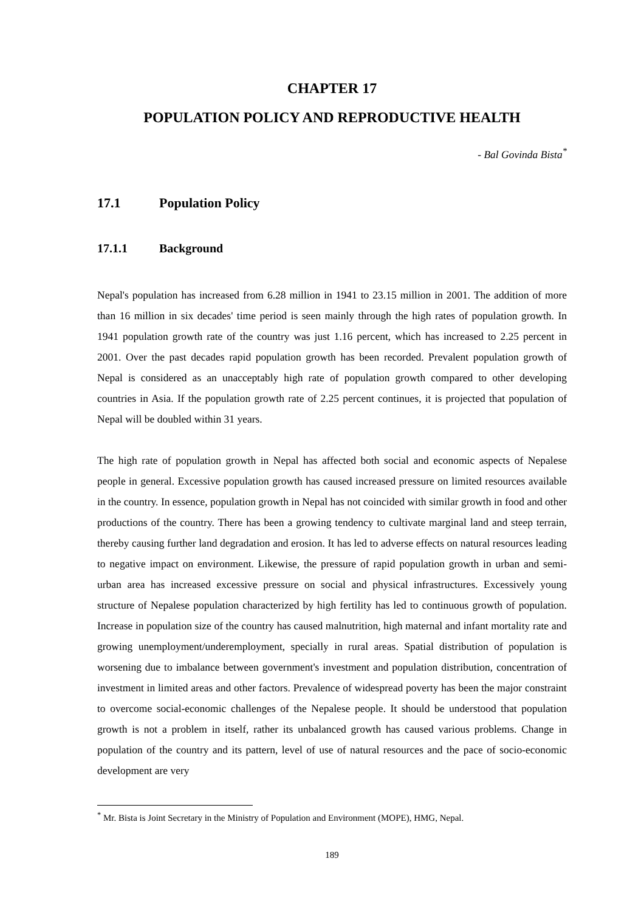CHAPTER 17
POPULATION POLICY AND REPRODUCTIVE HEALTH
- Bal Govinda Bista<sup>*</sup>
17.1 Population Policy
17.1.1 Background
Nepal's population has increased from 6.28 million in 1941 to 23.15 million in 2001. The addition of more than 16 million in six decades' time period is seen mainly through the high rates of population growth. In 1941 population growth rate of the country was just 1.16 percent, which has increased to 2.25 percent in 2001. Over the past decades rapid population growth has been recorded. Prevalent population growth of Nepal is considered as an unacceptably high rate of population growth compared to other developing countries in Asia. If the population growth rate of 2.25 percent continues, it is projected that population of Nepal will be doubled within 31 years.
The high rate of population growth in Nepal has affected both social and economic aspects of Nepalese people in general. Excessive population growth has caused increased pressure on limited resources available in the country. In essence, population growth in Nepal has not coincided with similar growth in food and other productions of the country. There has been a growing tendency to cultivate marginal land and steep terrain, thereby causing further land degradation and erosion. It has led to adverse effects on natural resources leading to negative impact on environment. Likewise, the pressure of rapid population growth in urban and semi-urban area has increased excessive pressure on social and physical infrastructures. Excessively young structure of Nepalese population characterized by high fertility has led to continuous growth of population. Increase in population size of the country has caused malnutrition, high maternal and infant mortality rate and growing unemployment/underemployment, specially in rural areas. Spatial distribution of population is worsening due to imbalance between government's investment and population distribution, concentration of investment in limited areas and other factors. Prevalence of widespread poverty has been the major constraint to overcome social-economic challenges of the Nepalese people. It should be understood that population growth is not a problem in itself, rather its unbalanced growth has caused various problems. Change in population of the country and its pattern, level of use of natural resources and the pace of socio-economic development are very
<sup>*</sup> Mr. Bista is Joint Secretary in the Ministry of Population and Environment (MOPE), HMG, Nepal.
189